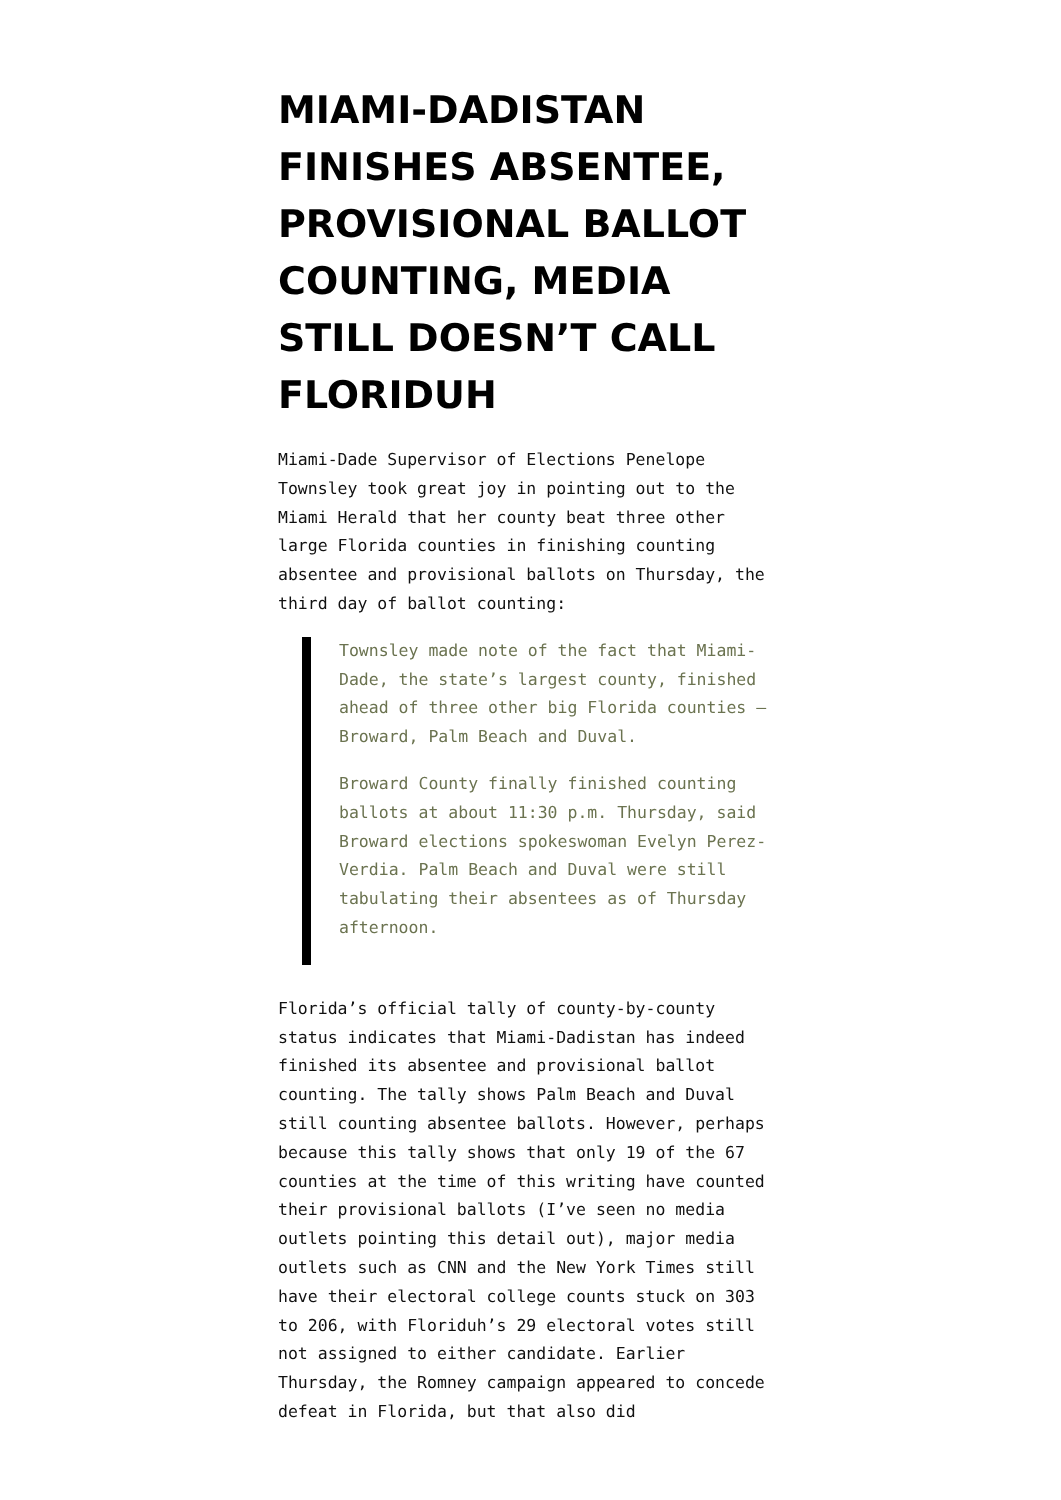MIAMI-DADISTAN FINISHES ABSENTEE, PROVISIONAL BALLOT COUNTING, MEDIA STILL DOESN’T CALL FLORIDUH
Miami-Dade Supervisor of Elections Penelope Townsley took great joy in pointing out to the Miami Herald that her county beat three other large Florida counties in finishing counting absentee and provisional ballots on Thursday, the third day of ballot counting:
Townsley made note of the fact that Miami-Dade, the state’s largest county, finished ahead of three other big Florida counties — Broward, Palm Beach and Duval.
Broward County finally finished counting ballots at about 11:30 p.m. Thursday, said Broward elections spokeswoman Evelyn Perez-Verdia. Palm Beach and Duval were still tabulating their absentees as of Thursday afternoon.
Florida’s official tally of county-by-county status indicates that Miami-Dadistan has indeed finished its absentee and provisional ballot counting. The tally shows Palm Beach and Duval still counting absentee ballots. However, perhaps because this tally shows that only 19 of the 67 counties at the time of this writing have counted their provisional ballots (I’ve seen no media outlets pointing this detail out), major media outlets such as CNN and the New York Times still have their electoral college counts stuck on 303 to 206, with Floriduh’s 29 electoral votes still not assigned to either candidate. Earlier Thursday, the Romney campaign appeared to concede defeat in Florida, but that also did